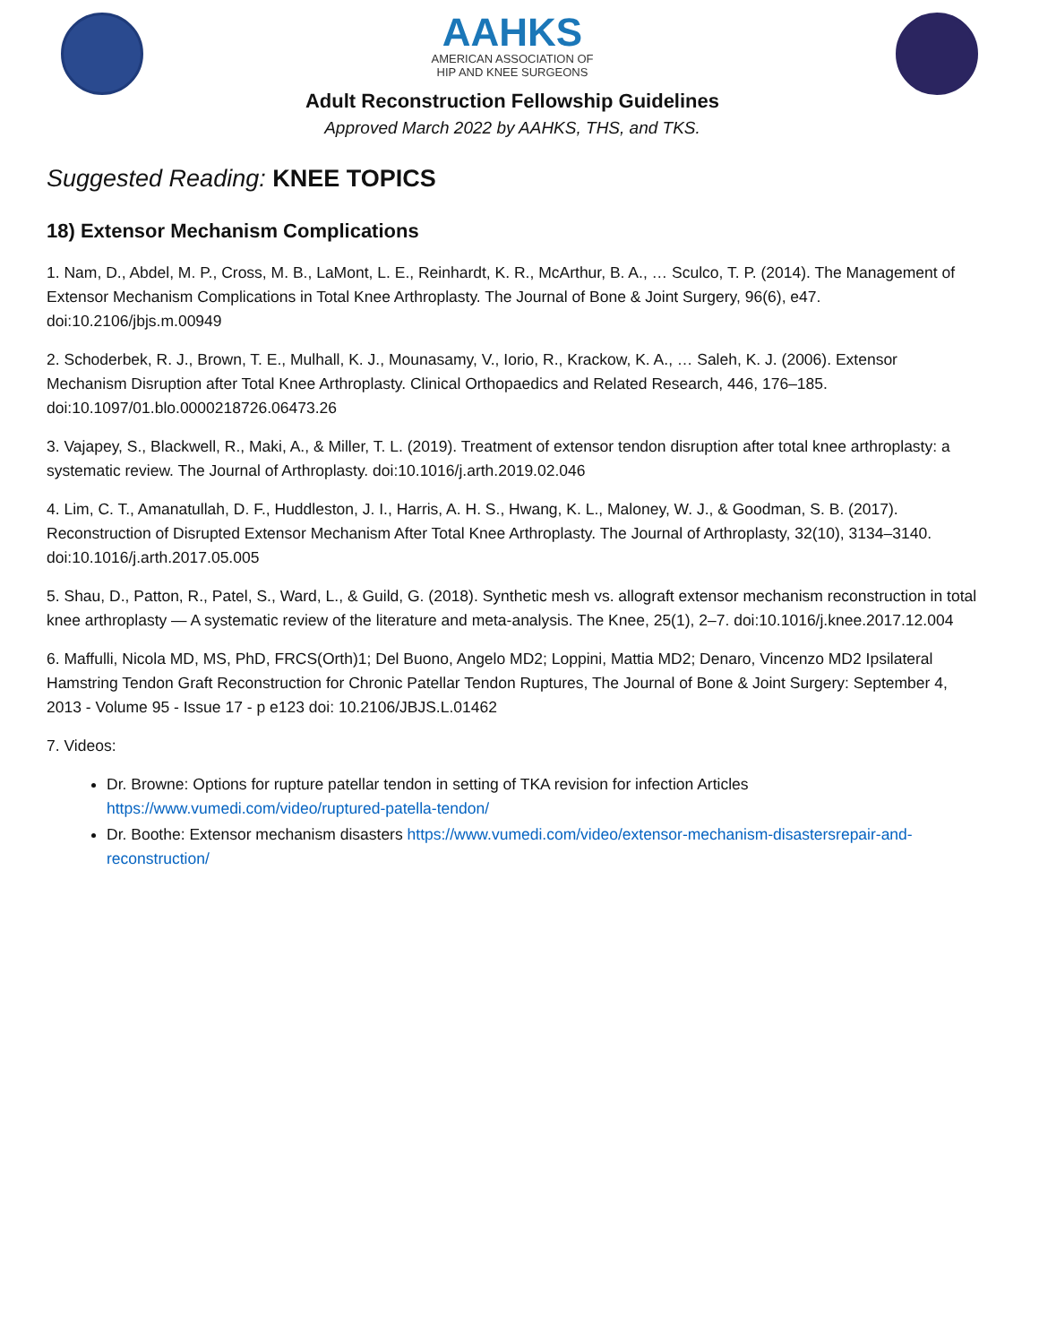AAHKS
AMERICAN ASSOCIATION OF
HIP AND KNEE SURGEONS
Adult Reconstruction Fellowship Guidelines
Approved March 2022 by AAHKS, THS, and TKS.
Suggested Reading: KNEE TOPICS
18) Extensor Mechanism Complications
1. Nam, D., Abdel, M. P., Cross, M. B., LaMont, L. E., Reinhardt, K. R., McArthur, B. A., … Sculco, T. P. (2014). The Management of Extensor Mechanism Complications in Total Knee Arthroplasty. The Journal of Bone & Joint Surgery, 96(6), e47. doi:10.2106/jbjs.m.00949
2. Schoderbek, R. J., Brown, T. E., Mulhall, K. J., Mounasamy, V., Iorio, R., Krackow, K. A., … Saleh, K. J. (2006). Extensor Mechanism Disruption after Total Knee Arthroplasty. Clinical Orthopaedics and Related Research, 446, 176–185. doi:10.1097/01.blo.0000218726.06473.26
3. Vajapey, S., Blackwell, R., Maki, A., & Miller, T. L. (2019). Treatment of extensor tendon disruption after total knee arthroplasty: a systematic review. The Journal of Arthroplasty. doi:10.1016/j.arth.2019.02.046
4. Lim, C. T., Amanatullah, D. F., Huddleston, J. I., Harris, A. H. S., Hwang, K. L., Maloney, W. J., & Goodman, S. B. (2017). Reconstruction of Disrupted Extensor Mechanism After Total Knee Arthroplasty. The Journal of Arthroplasty, 32(10), 3134–3140. doi:10.1016/j.arth.2017.05.005
5. Shau, D., Patton, R., Patel, S., Ward, L., & Guild, G. (2018). Synthetic mesh vs. allograft extensor mechanism reconstruction in total knee arthroplasty — A systematic review of the literature and meta-analysis. The Knee, 25(1), 2–7. doi:10.1016/j.knee.2017.12.004
6. Maffulli, Nicola MD, MS, PhD, FRCS(Orth)1; Del Buono, Angelo MD2; Loppini, Mattia MD2; Denaro, Vincenzo MD2 Ipsilateral Hamstring Tendon Graft Reconstruction for Chronic Patellar Tendon Ruptures, The Journal of Bone & Joint Surgery: September 4, 2013 - Volume 95 - Issue 17 - p e123 doi: 10.2106/JBJS.L.01462
7. Videos:
Dr. Browne: Options for rupture patellar tendon in setting of TKA revision for infection Articles https://www.vumedi.com/video/ruptured-patella-tendon/
Dr. Boothe: Extensor mechanism disasters https://www.vumedi.com/video/extensor-mechanism-disastersrepair-and-reconstruction/